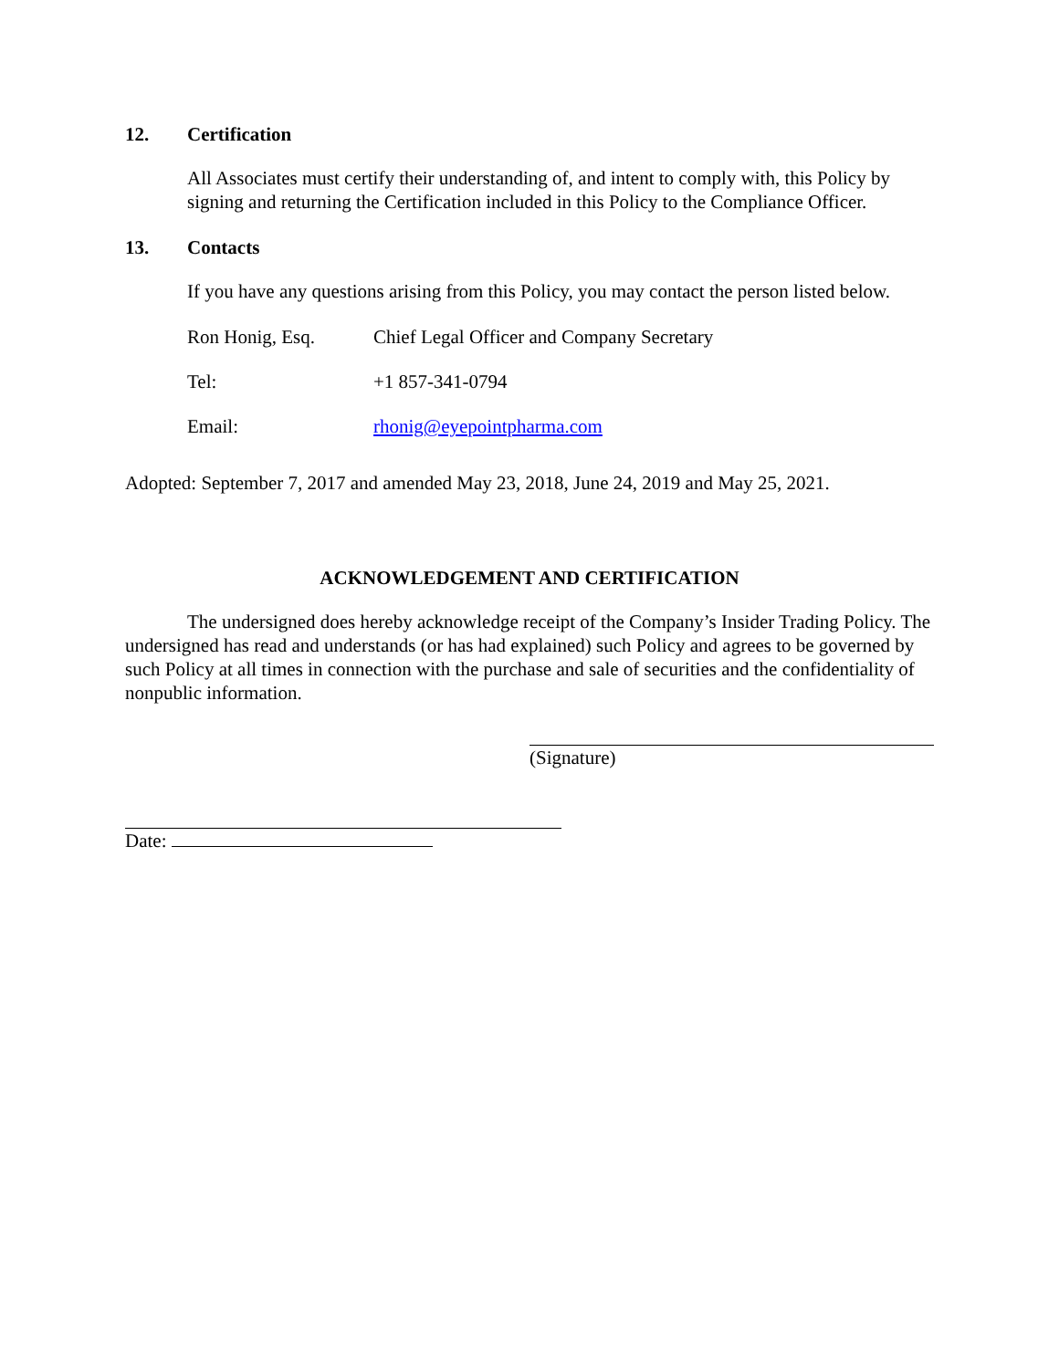12. Certification
All Associates must certify their understanding of, and intent to comply with, this Policy by signing and returning the Certification included in this Policy to the Compliance Officer.
13. Contacts
If you have any questions arising from this Policy, you may contact the person listed below.
Ron Honig, Esq. Chief Legal Officer and Company Secretary
Tel: +1 857-341-0794
Email: rhonig@eyepointpharma.com
Adopted: September 7, 2017 and amended May 23, 2018, June 24, 2019 and May 25, 2021.
ACKNOWLEDGEMENT AND CERTIFICATION
The undersigned does hereby acknowledge receipt of the Company’s Insider Trading Policy. The undersigned has read and understands (or has had explained) such Policy and agrees to be governed by such Policy at all times in connection with the purchase and sale of securities and the confidentiality of nonpublic information.
(Signature)
Date: